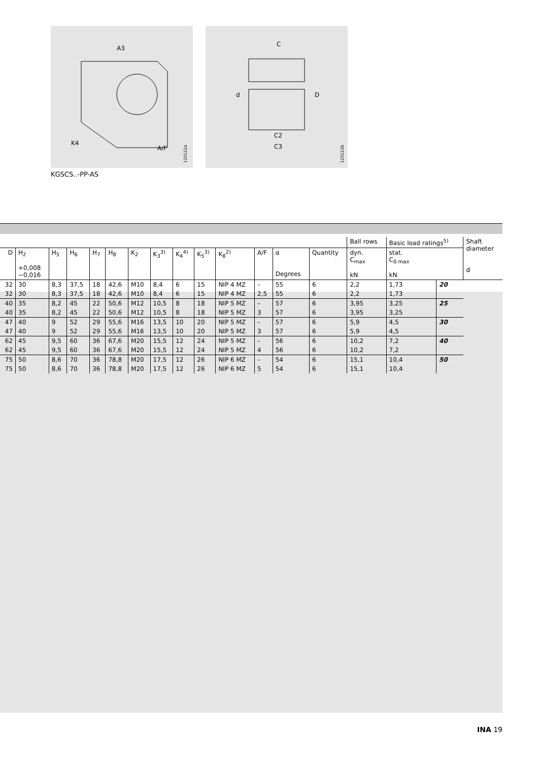A3
K4
A/F
120122a
C
d
D
C2
C3
120122b
KGSCS..-PP-AS
| | | | | | | | | | | | | | | Ball rows | Basic load ratings<sup>5)</sup> | | Shaft diameter d |
| --- | --- | --- | --- | --- | --- | --- | --- | --- | --- | --- | --- | --- | --- | --- | --- | --- | --- |
| D | H<sub>2</sub> +0,008 −0,016 | H<sub>5</sub> | H<sub>6</sub> | H<sub>7</sub> | H<sub>8</sub> | K<sub>2</sub> | K<sub>3</sub><sup>3)</sup> | K<sub>4</sub><sup>4)</sup> | K<sub>5</sub><sup>3)</sup> | K<sub>8</sub><sup>2)</sup> | A/F | α Degrees | Quantity | dyn. C<sub>max</sub> kN | stat. C<sub>0 max</sub> kN | | |
| 32 | 30 | 8,3 | 37,5 | 18 | 42,6 | M10 | 8,4 | 6 | 15 | NIP 4 MZ | – | 55 | 6 | 2,2 | 1,73 | 20 | |
| 32 | 30 | 8,3 | 37,5 | 18 | 42,6 | M10 | 8,4 | 6 | 15 | NIP 4 MZ | 2,5 | 55 | 6 | 2,2 | 1,73 | | |
| 40 | 35 | 8,2 | 45 | 22 | 50,6 | M12 | 10,5 | 8 | 18 | NIP 5 MZ | – | 57 | 6 | 3,95 | 3,25 | 25 | |
| 40 | 35 | 8,2 | 45 | 22 | 50,6 | M12 | 10,5 | 8 | 18 | NIP 5 MZ | 3 | 57 | 6 | 3,95 | 3,25 | | |
| 47 | 40 | 9 | 52 | 29 | 55,6 | M16 | 13,5 | 10 | 20 | NIP 5 MZ | – | 57 | 6 | 5,9 | 4,5 | 30 | |
| 47 | 40 | 9 | 52 | 29 | 55,6 | M16 | 13,5 | 10 | 20 | NIP 5 MZ | 3 | 57 | 6 | 5,9 | 4,5 | | |
| 62 | 45 | 9,5 | 60 | 36 | 67,6 | M20 | 15,5 | 12 | 24 | NIP 5 MZ | – | 56 | 6 | 10,2 | 7,2 | 40 | |
| 62 | 45 | 9,5 | 60 | 36 | 67,6 | M20 | 15,5 | 12 | 24 | NIP 5 MZ | 4 | 56 | 6 | 10,2 | 7,2 | | |
| 75 | 50 | 8,6 | 70 | 36 | 78,8 | M20 | 17,5 | 12 | 26 | NIP 6 MZ | – | 54 | 6 | 15,1 | 10,4 | 50 | |
| 75 | 50 | 8,6 | 70 | 36 | 78,8 | M20 | 17,5 | 12 | 26 | NIP 6 MZ | 5 | 54 | 6 | 15,1 | 10,4 | | |
INA 19